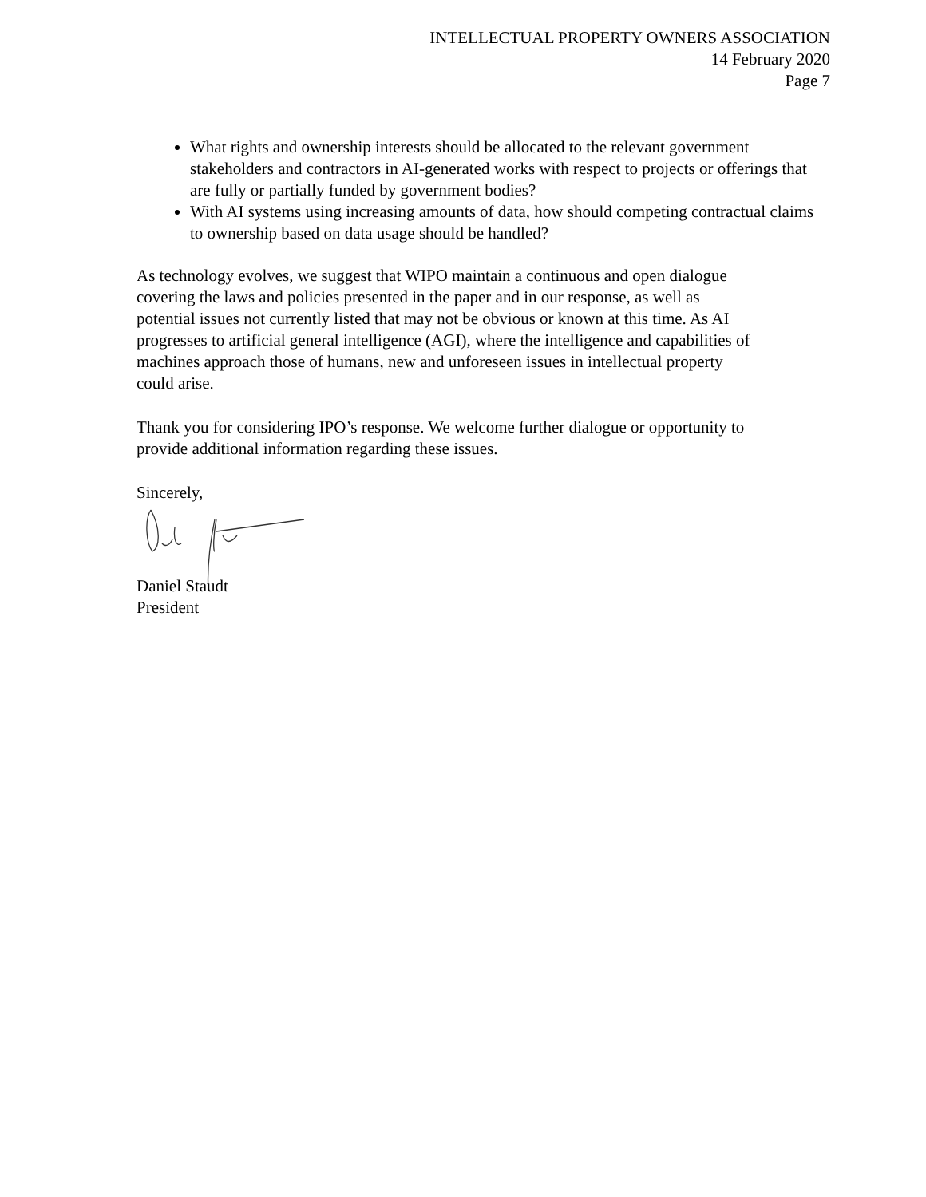INTELLECTUAL PROPERTY OWNERS ASSOCIATION
14 February 2020
Page 7
What rights and ownership interests should be allocated to the relevant government stakeholders and contractors in AI-generated works with respect to projects or offerings that are fully or partially funded by government bodies?
With AI systems using increasing amounts of data, how should competing contractual claims to ownership based on data usage should be handled?
As technology evolves, we suggest that WIPO maintain a continuous and open dialogue covering the laws and policies presented in the paper and in our response, as well as potential issues not currently listed that may not be obvious or known at this time. As AI progresses to artificial general intelligence (AGI), where the intelligence and capabilities of machines approach those of humans, new and unforeseen issues in intellectual property could arise.
Thank you for considering IPO’s response. We welcome further dialogue or opportunity to provide additional information regarding these issues.
Sincerely,
Daniel Staudt
President